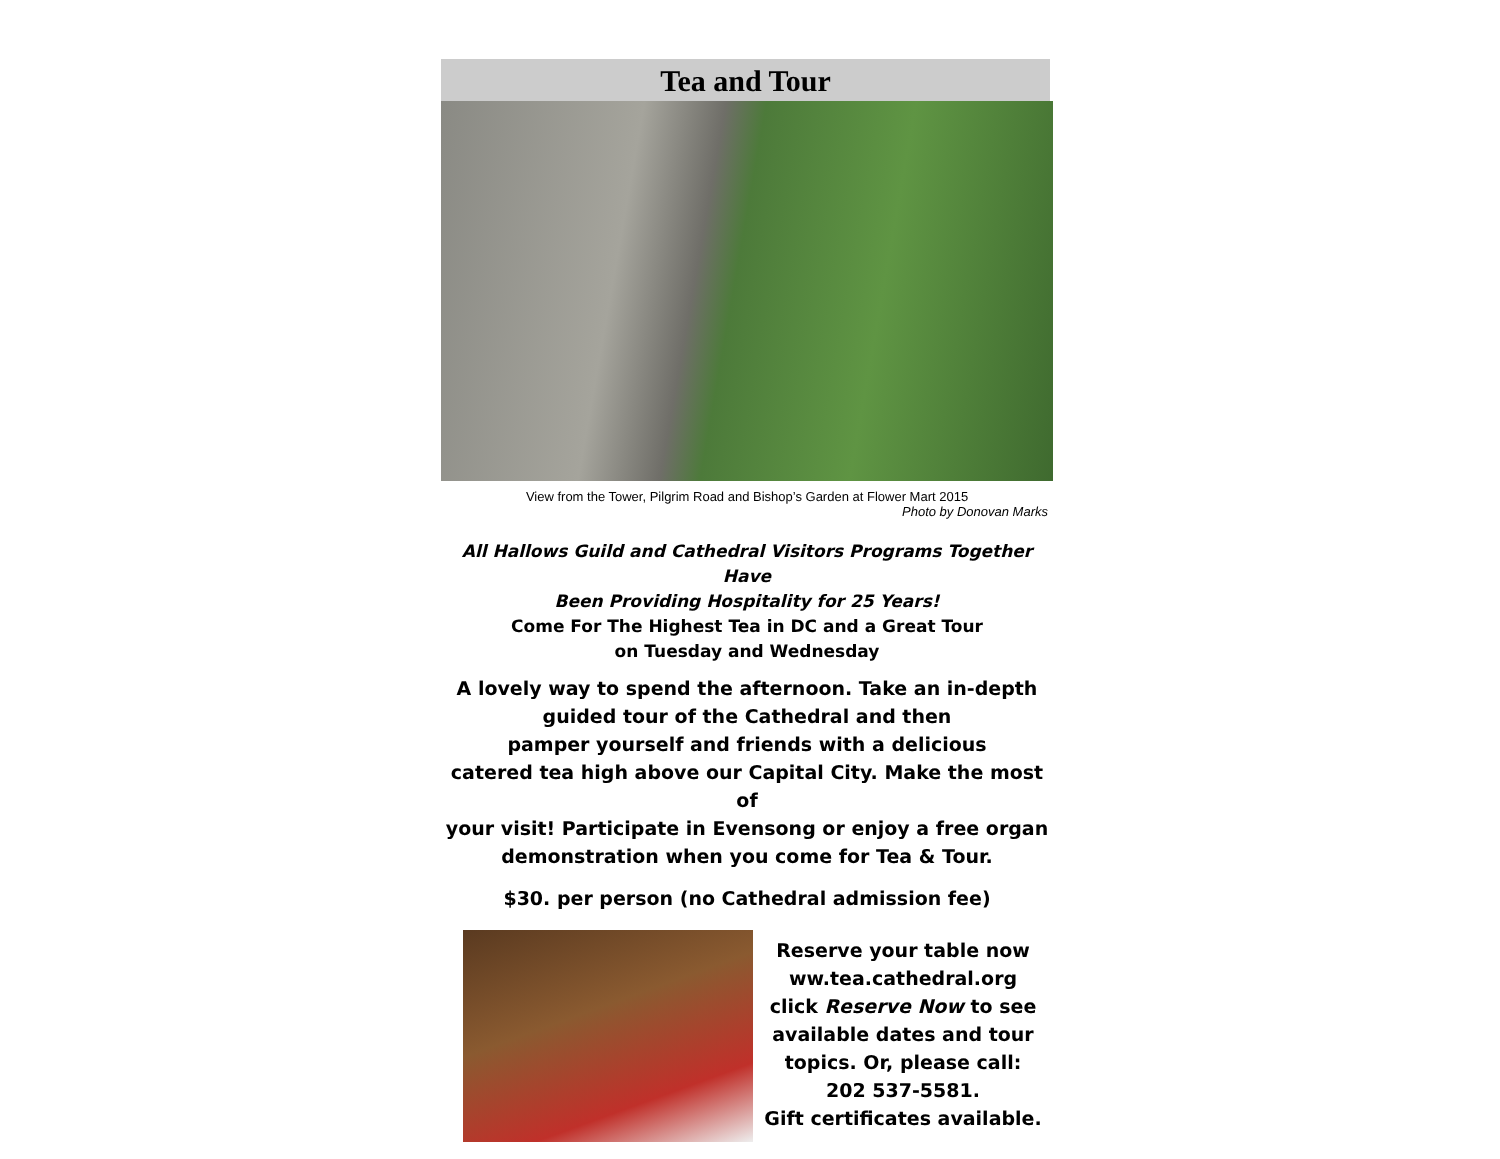Tea and Tour
View from the Tower, Pilgrim Road and Bishop’s Garden at Flower Mart 2015
Photo by Donovan Marks
All Hallows Guild and Cathedral Visitors Programs Together Have
Been Providing Hospitality for 25 Years!
Come For The Highest Tea in DC and a Great Tour
on Tuesday and Wednesday
A lovely way to spend the afternoon. Take an in-depth
guided tour of the Cathedral and then
pamper yourself and friends with a delicious
catered tea high above our Capital City. Make the most of
your visit! Participate in Evensong or enjoy a free organ
demonstration when you come for Tea & Tour.
$30. per person (no Cathedral admission fee)
Reserve your table now
ww.tea.cathedral.org
click Reserve Now to see
available dates and tour
topics. Or, please call:
202 537-5581.
Gift certificates available.